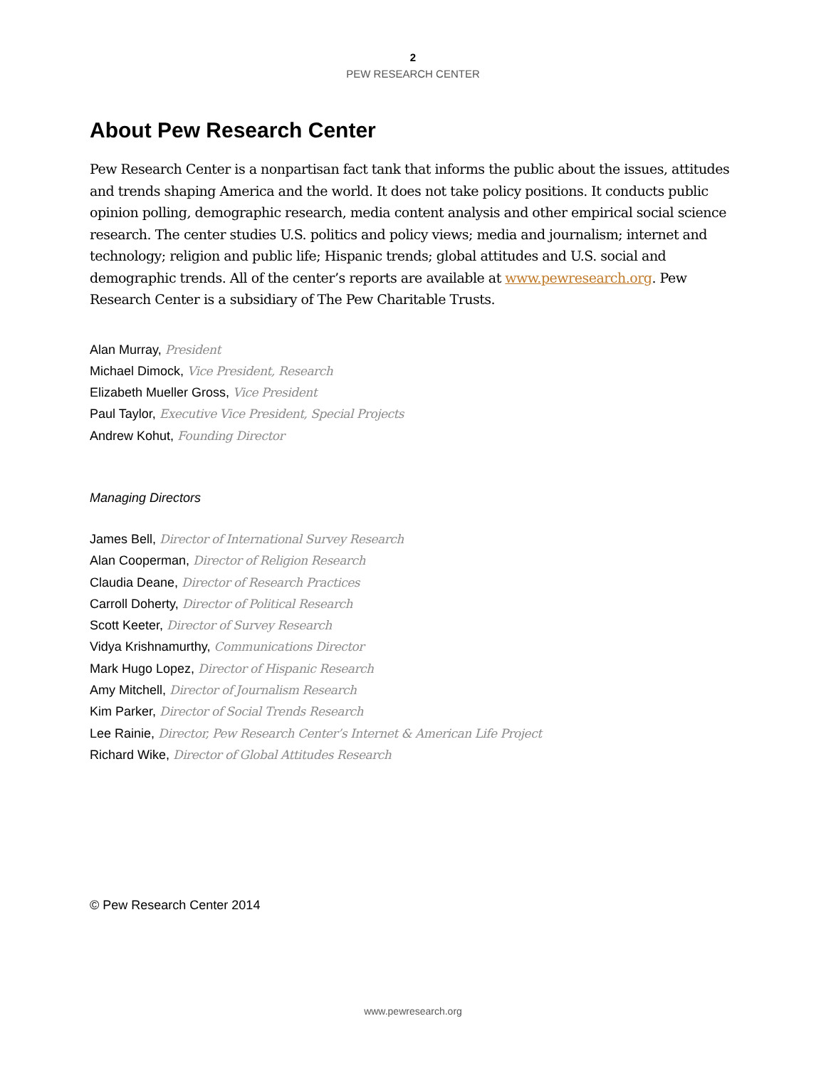2
PEW RESEARCH CENTER
About Pew Research Center
Pew Research Center is a nonpartisan fact tank that informs the public about the issues, attitudes and trends shaping America and the world. It does not take policy positions. It conducts public opinion polling, demographic research, media content analysis and other empirical social science research. The center studies U.S. politics and policy views; media and journalism; internet and technology; religion and public life; Hispanic trends; global attitudes and U.S. social and demographic trends. All of the center’s reports are available at www.pewresearch.org. Pew Research Center is a subsidiary of The Pew Charitable Trusts.
Alan Murray, President
Michael Dimock, Vice President, Research
Elizabeth Mueller Gross, Vice President
Paul Taylor, Executive Vice President, Special Projects
Andrew Kohut, Founding Director
Managing Directors
James Bell, Director of International Survey Research
Alan Cooperman, Director of Religion Research
Claudia Deane, Director of Research Practices
Carroll Doherty, Director of Political Research
Scott Keeter, Director of Survey Research
Vidya Krishnamurthy, Communications Director
Mark Hugo Lopez, Director of Hispanic Research
Amy Mitchell, Director of Journalism Research
Kim Parker, Director of Social Trends Research
Lee Rainie, Director, Pew Research Center’s Internet & American Life Project
Richard Wike, Director of Global Attitudes Research
© Pew Research Center 2014
www.pewresearch.org